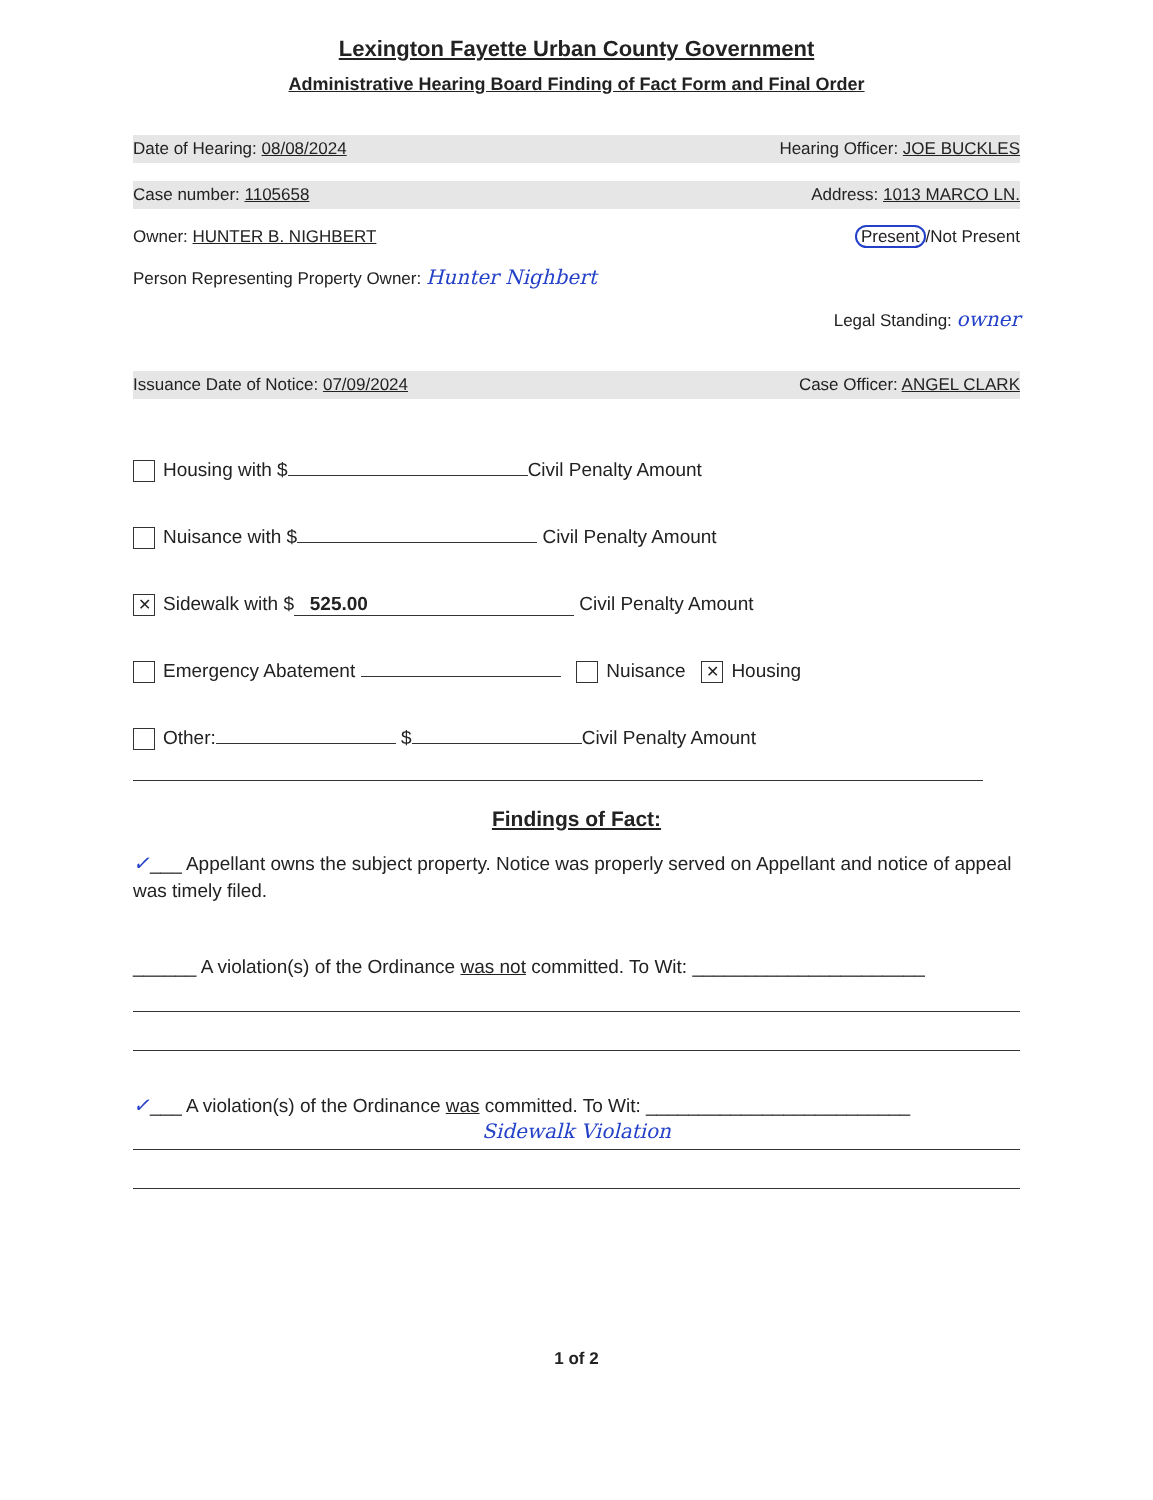Lexington Fayette Urban County Government
Administrative Hearing Board Finding of Fact Form and Final Order
Date of Hearing: 08/08/2024 Hearing Officer: JOE BUCKLES
Case number: 1105658 Address: 1013 MARCO LN.
Owner: HUNTER B. NIGHBERT Present /Not Present
Person Representing Property Owner: Hunter Nighbert
Legal Standing: owner
Issuance Date of Notice: 07/09/2024 Case Officer: ANGEL CLARK
Housing with $ Civil Penalty Amount
Nuisance with $ Civil Penalty Amount
✕ Sidewalk with $ 525.00 Civil Penalty Amount
Emergency Abatement Nuisance ✕ Housing
Other: $ Civil Penalty Amount
Findings of Fact:
✓___ Appellant owns the subject property. Notice was properly served on Appellant and notice of appeal was timely filed.
______ A violation(s) of the Ordinance was not committed. To Wit: ______________________
✓___ A violation(s) of the Ordinance was committed. To Wit: _________________________
Sidewalk Violation
1 of 2